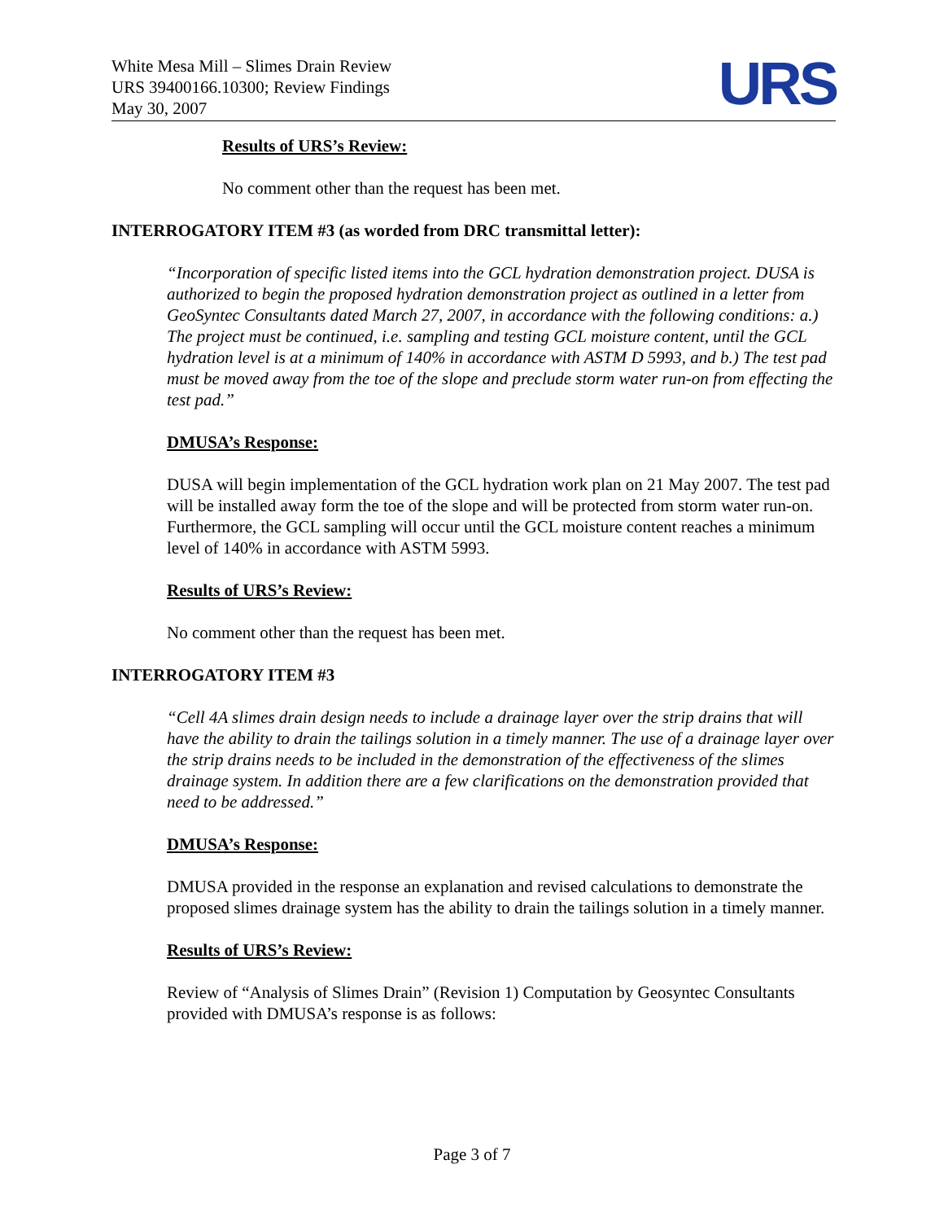White Mesa Mill – Slimes Drain Review
URS 39400166.10300; Review Findings
May 30, 2007
URS
Results of URS’s Review:
No comment other than the request has been met.
INTERROGATORY ITEM #3 (as worded from DRC transmittal letter):
“Incorporation of specific listed items into the GCL hydration demonstration project. DUSA is authorized to begin the proposed hydration demonstration project as outlined in a letter from GeoSyntec Consultants dated March 27, 2007, in accordance with the following conditions: a.) The project must be continued, i.e. sampling and testing GCL moisture content, until the GCL hydration level is at a minimum of 140% in accordance with ASTM D 5993, and b.) The test pad must be moved away from the toe of the slope and preclude storm water run-on from effecting the test pad.”
DMUSA’s Response:
DUSA will begin implementation of the GCL hydration work plan on 21 May 2007. The test pad will be installed away form the toe of the slope and will be protected from storm water run-on. Furthermore, the GCL sampling will occur until the GCL moisture content reaches a minimum level of 140% in accordance with ASTM 5993.
Results of URS’s Review:
No comment other than the request has been met.
INTERROGATORY ITEM #3
“Cell 4A slimes drain design needs to include a drainage layer over the strip drains that will have the ability to drain the tailings solution in a timely manner. The use of a drainage layer over the strip drains needs to be included in the demonstration of the effectiveness of the slimes drainage system. In addition there are a few clarifications on the demonstration provided that need to be addressed.”
DMUSA’s Response:
DMUSA provided in the response an explanation and revised calculations to demonstrate the proposed slimes drainage system has the ability to drain the tailings solution in a timely manner.
Results of URS’s Review:
Review of “Analysis of Slimes Drain” (Revision 1) Computation by Geosyntec Consultants provided with DMUSA’s response is as follows:
Page 3 of 7